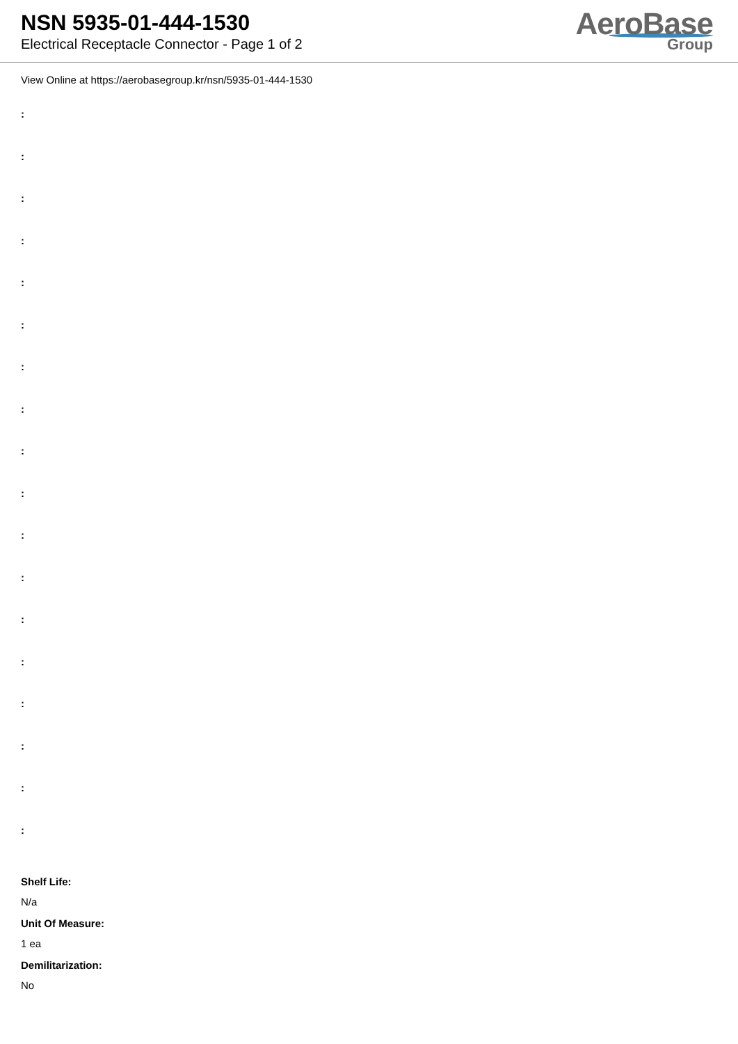NSN 5935-01-444-1530
Electrical Receptacle Connector - Page 1 of 2
AeroBase
Group
View Online at https://aerobasegroup.kr/nsn/5935-01-444-1530
:
:
:
:
:
:
:
:
:
:
:
:
:
:
:
:
:
:
Shelf Life:
N/a
Unit Of Measure:
1 ea
Demilitarization:
No